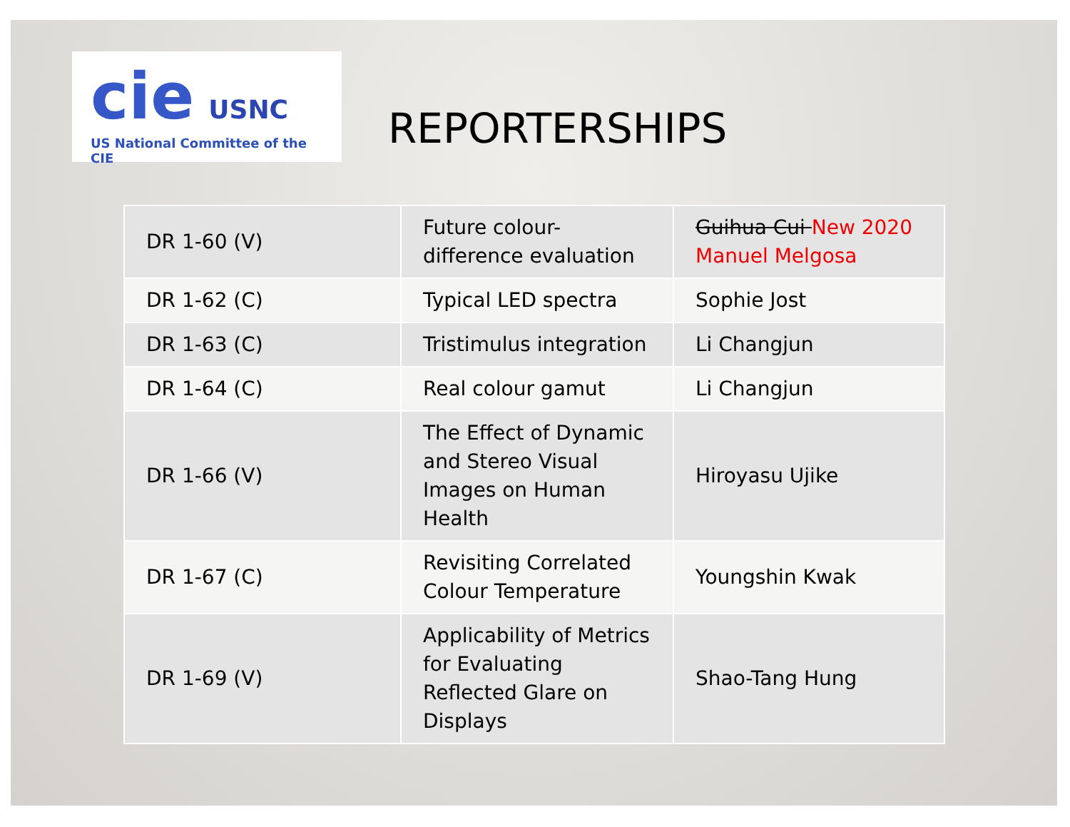cie USNC
US National Committee of the CIE
REPORTERSHIPS
| DR 1-60 (V) | Future colour-difference evaluation | Guihua Cui New 2020 Manuel Melgosa |
| DR 1-62 (C) | Typical LED spectra | Sophie Jost |
| DR 1-63 (C) | Tristimulus integration | Li Changjun |
| DR 1-64 (C) | Real colour gamut | Li Changjun |
| DR 1-66 (V) | The Effect of Dynamic and Stereo Visual Images on Human Health | Hiroyasu Ujike |
| DR 1-67 (C) | Revisiting Correlated Colour Temperature | Youngshin Kwak |
| DR 1-69 (V) | Applicability of Metrics for Evaluating Reflected Glare on Displays | Shao-Tang Hung |